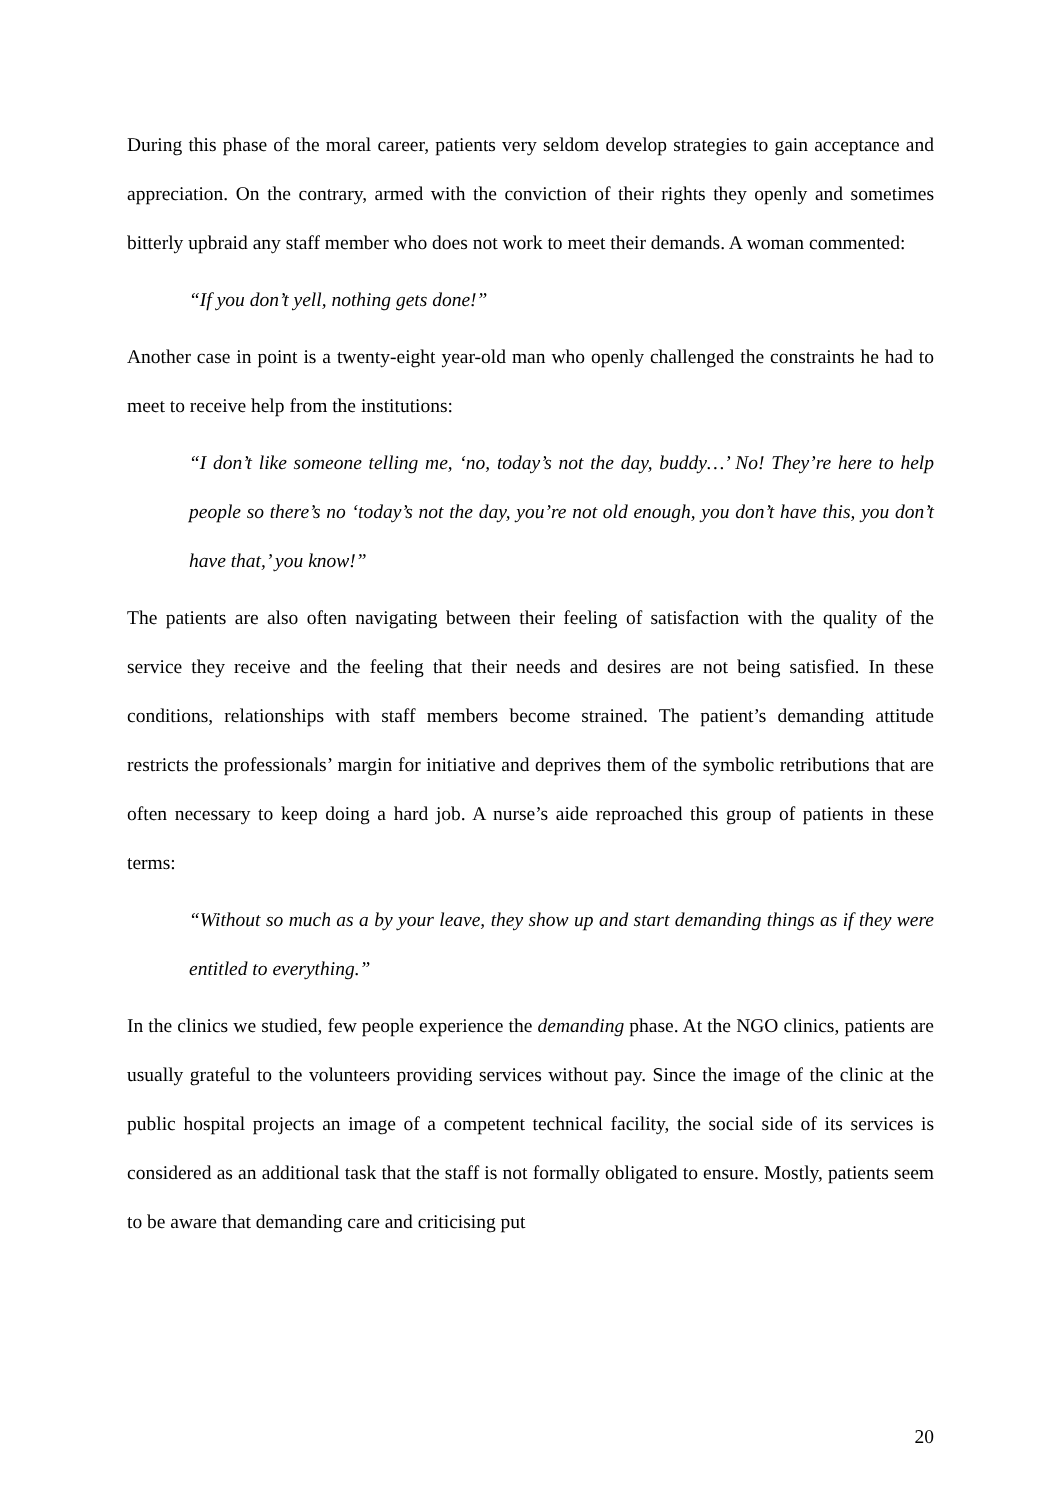During this phase of the moral career, patients very seldom develop strategies to gain acceptance and appreciation. On the contrary, armed with the conviction of their rights they openly and sometimes bitterly upbraid any staff member who does not work to meet their demands. A woman commented:
“If you don’t yell, nothing gets done!”
Another case in point is a twenty-eight year-old man who openly challenged the constraints he had to meet to receive help from the institutions:
“I don’t like someone telling me, ‘no, today’s not the day, buddy…’ No! They’re here to help people so there’s no ‘today’s not the day, you’re not old enough, you don’t have this, you don’t have that,’ you know!”
The patients are also often navigating between their feeling of satisfaction with the quality of the service they receive and the feeling that their needs and desires are not being satisfied. In these conditions, relationships with staff members become strained. The patient’s demanding attitude restricts the professionals’ margin for initiative and deprives them of the symbolic retributions that are often necessary to keep doing a hard job. A nurse’s aide reproached this group of patients in these terms:
“Without so much as a by your leave, they show up and start demanding things as if they were entitled to everything.”
In the clinics we studied, few people experience the demanding phase. At the NGO clinics, patients are usually grateful to the volunteers providing services without pay. Since the image of the clinic at the public hospital projects an image of a competent technical facility, the social side of its services is considered as an additional task that the staff is not formally obligated to ensure. Mostly, patients seem to be aware that demanding care and criticising put
20